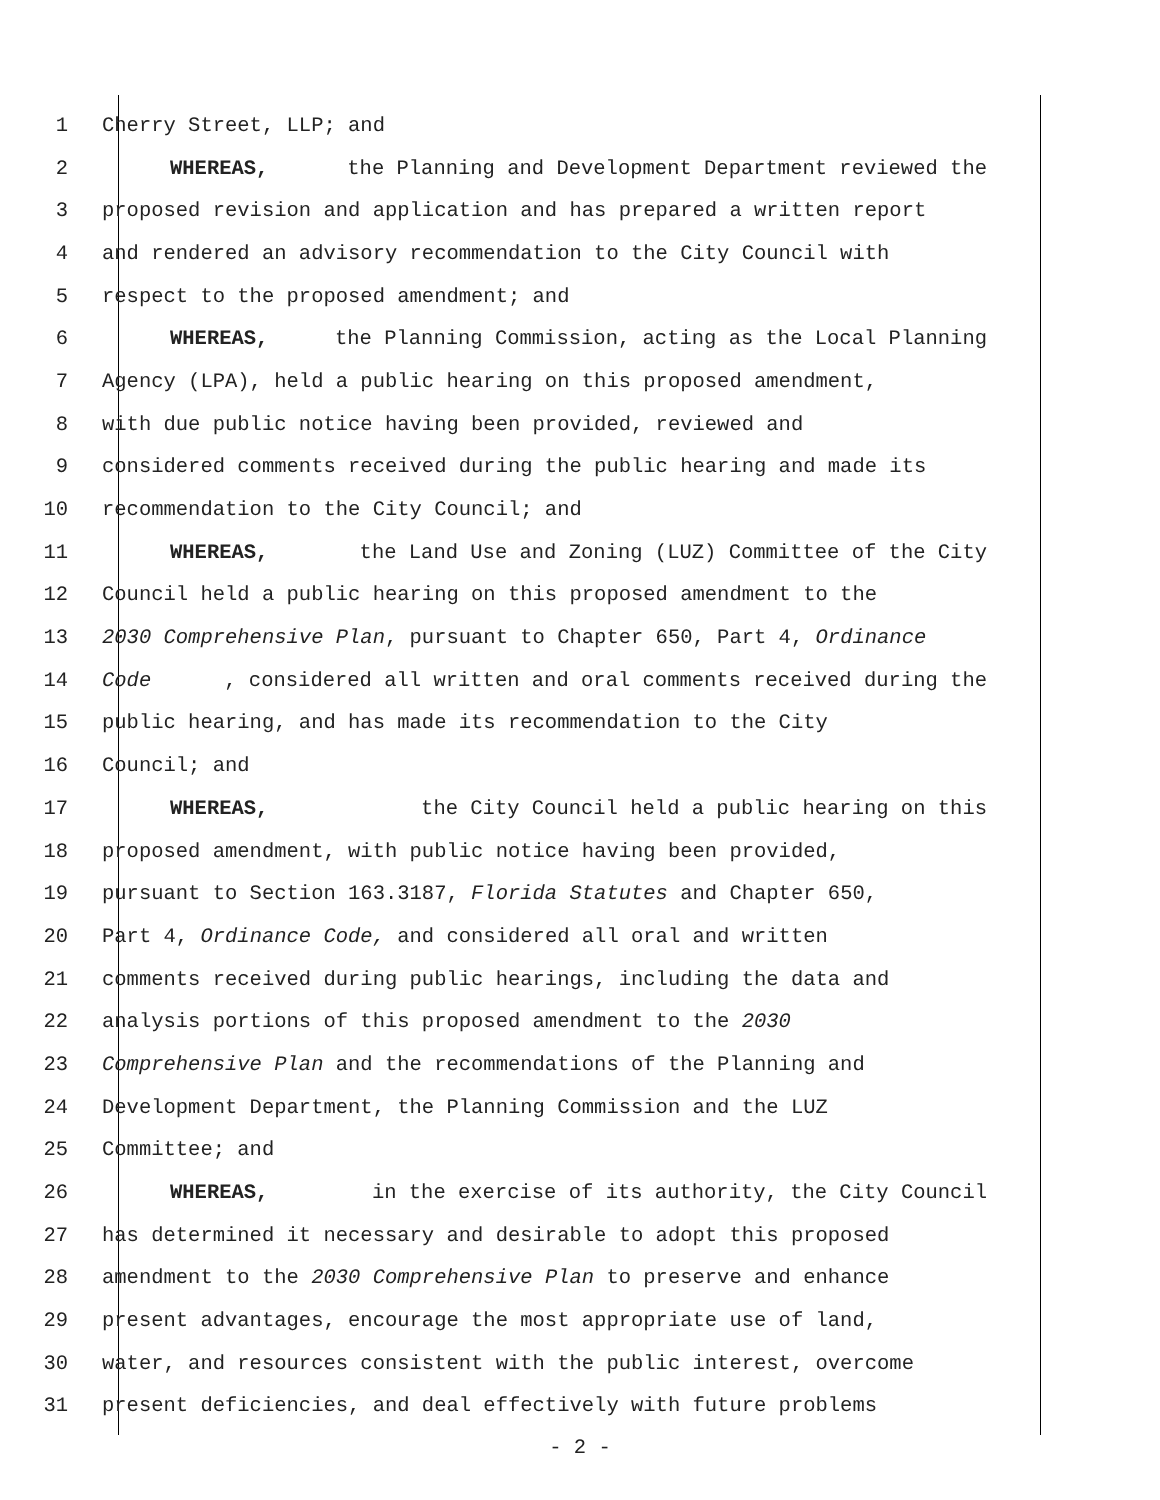1 Cherry Street, LLP; and
2 WHEREAS, the Planning and Development Department reviewed the
3 proposed revision and application and has prepared a written report
4 and rendered an advisory recommendation to the City Council with
5 respect to the proposed amendment; and
6 WHEREAS, the Planning Commission, acting as the Local Planning
7 Agency (LPA), held a public hearing on this proposed amendment,
8 with due public notice having been provided, reviewed and
9 considered comments received during the public hearing and made its
10 recommendation to the City Council; and
11 WHEREAS, the Land Use and Zoning (LUZ) Committee of the City
12 Council held a public hearing on this proposed amendment to the
13 2030 Comprehensive Plan, pursuant to Chapter 650, Part 4, Ordinance
14 Code, considered all written and oral comments received during the
15 public hearing, and has made its recommendation to the City
16 Council; and
17 WHEREAS, the City Council held a public hearing on this
18 proposed amendment, with public notice having been provided,
19 pursuant to Section 163.3187, Florida Statutes and Chapter 650,
20 Part 4, Ordinance Code, and considered all oral and written
21 comments received during public hearings, including the data and
22 analysis portions of this proposed amendment to the 2030
23 Comprehensive Plan and the recommendations of the Planning and
24 Development Department, the Planning Commission and the LUZ
25 Committee; and
26 WHEREAS, in the exercise of its authority, the City Council
27 has determined it necessary and desirable to adopt this proposed
28 amendment to the 2030 Comprehensive Plan to preserve and enhance
29 present advantages, encourage the most appropriate use of land,
30 water, and resources consistent with the public interest, overcome
31 present deficiencies, and deal effectively with future problems
- 2 -